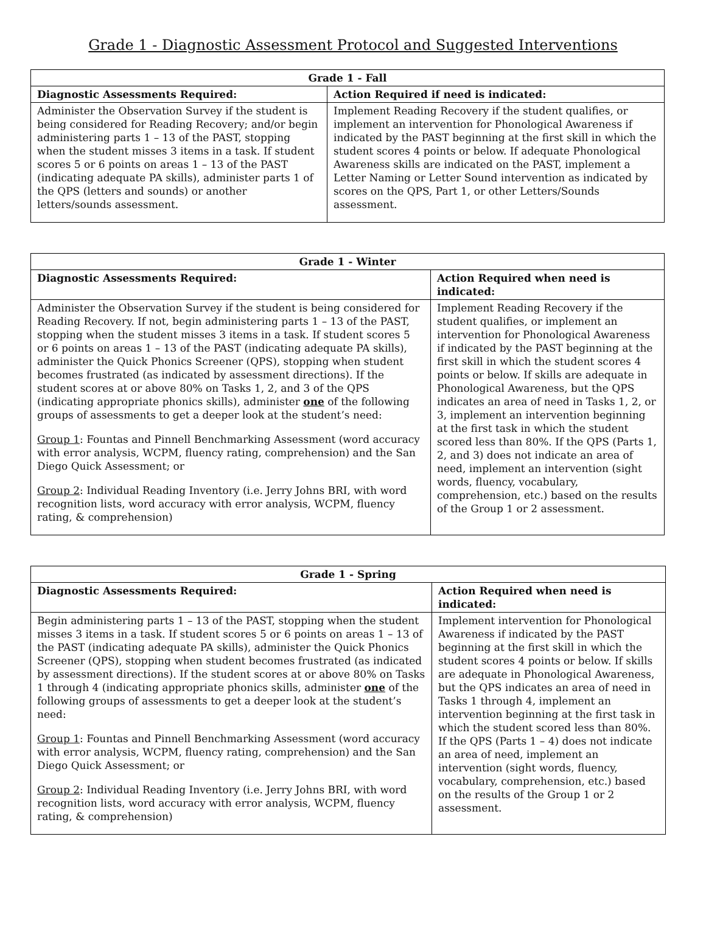Grade 1 - Diagnostic Assessment Protocol and Suggested Interventions
| Grade 1 - Fall | |
| --- | --- |
| Diagnostic Assessments Required: | Action Required if need is indicated: |
| Administer the Observation Survey if the student is being considered for Reading Recovery; and/or begin administering parts 1 – 13 of the PAST, stopping when the student misses 3 items in a task. If student scores 5 or 6 points on areas 1 – 13 of the PAST (indicating adequate PA skills), administer parts 1 of the QPS (letters and sounds) or another letters/sounds assessment. | Implement Reading Recovery if the student qualifies, or implement an intervention for Phonological Awareness if indicated by the PAST beginning at the first skill in which the student scores 4 points or below. If adequate Phonological Awareness skills are indicated on the PAST, implement a Letter Naming or Letter Sound intervention as indicated by scores on the QPS, Part 1, or other Letters/Sounds assessment. |
| Grade 1 - Winter | |
| --- | --- |
| Diagnostic Assessments Required: | Action Required when need is indicated: |
| Administer the Observation Survey if the student is being considered for Reading Recovery. If not, begin administering parts 1 – 13 of the PAST, stopping when the student misses 3 items in a task. If student scores 5 or 6 points on areas 1 – 13 of the PAST (indicating adequate PA skills), administer the Quick Phonics Screener (QPS), stopping when student becomes frustrated (as indicated by assessment directions). If the student scores at or above 80% on Tasks 1, 2, and 3 of the QPS (indicating appropriate phonics skills), administer one of the following groups of assessments to get a deeper look at the student’s need: Group 1 : Fountas and Pinnell Benchmarking Assessment (word accuracy with error analysis, WCPM, fluency rating, comprehension) and the San Diego Quick Assessment; or Group 2 : Individual Reading Inventory (i.e. Jerry Johns BRI, with word recognition lists, word accuracy with error analysis, WCPM, fluency rating, & comprehension) | Implement Reading Recovery if the student qualifies, or implement an intervention for Phonological Awareness if indicated by the PAST beginning at the first skill in which the student scores 4 points or below. If skills are adequate in Phonological Awareness, but the QPS indicates an area of need in Tasks 1, 2, or 3, implement an intervention beginning at the first task in which the student scored less than 80%. If the QPS (Parts 1, 2, and 3) does not indicate an area of need, implement an intervention (sight words, fluency, vocabulary, comprehension, etc.) based on the results of the Group 1 or 2 assessment. |
| Grade 1 - Spring | |
| --- | --- |
| Diagnostic Assessments Required: | Action Required when need is indicated: |
| Begin administering parts 1 – 13 of the PAST, stopping when the student misses 3 items in a task. If student scores 5 or 6 points on areas 1 – 13 of the PAST (indicating adequate PA skills), administer the Quick Phonics Screener (QPS), stopping when student becomes frustrated (as indicated by assessment directions). If the student scores at or above 80% on Tasks 1 through 4 (indicating appropriate phonics skills, administer one of the following groups of assessments to get a deeper look at the student’s need: Group 1 : Fountas and Pinnell Benchmarking Assessment (word accuracy with error analysis, WCPM, fluency rating, comprehension) and the San Diego Quick Assessment; or Group 2 : Individual Reading Inventory (i.e. Jerry Johns BRI, with word recognition lists, word accuracy with error analysis, WCPM, fluency rating, & comprehension) | Implement intervention for Phonological Awareness if indicated by the PAST beginning at the first skill in which the student scores 4 points or below. If skills are adequate in Phonological Awareness, but the QPS indicates an area of need in Tasks 1 through 4, implement an intervention beginning at the first task in which the student scored less than 80%. If the QPS (Parts 1 – 4) does not indicate an area of need, implement an intervention (sight words, fluency, vocabulary, comprehension, etc.) based on the results of the Group 1 or 2 assessment. |